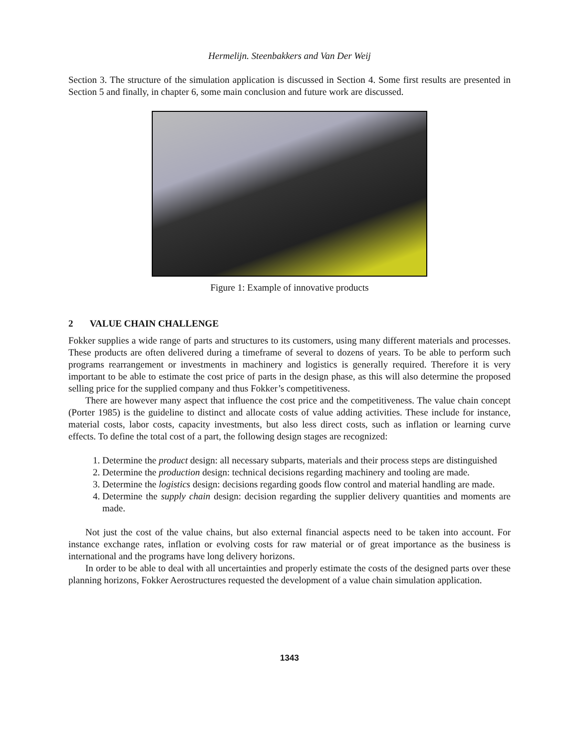Hermelijn. Steenbakkers and Van Der Weij
Section 3. The structure of the simulation application is discussed in Section 4. Some first results are presented in Section 5 and finally, in chapter 6, some main conclusion and future work are discussed.
Figure 1: Example of innovative products
2 VALUE CHAIN CHALLENGE
Fokker supplies a wide range of parts and structures to its customers, using many different materials and processes. These products are often delivered during a timeframe of several to dozens of years. To be able to perform such programs rearrangement or investments in machinery and logistics is generally required. Therefore it is very important to be able to estimate the cost price of parts in the design phase, as this will also determine the proposed selling price for the supplied company and thus Fokker’s competitiveness.
There are however many aspect that influence the cost price and the competitiveness. The value chain concept (Porter 1985) is the guideline to distinct and allocate costs of value adding activities. These include for instance, material costs, labor costs, capacity investments, but also less direct costs, such as inflation or learning curve effects. To define the total cost of a part, the following design stages are recognized:
1. Determine the product design: all necessary subparts, materials and their process steps are distinguished
2. Determine the production design: technical decisions regarding machinery and tooling are made.
3. Determine the logistics design: decisions regarding goods flow control and material handling are made.
4. Determine the supply chain design: decision regarding the supplier delivery quantities and moments are made.
Not just the cost of the value chains, but also external financial aspects need to be taken into account. For instance exchange rates, inflation or evolving costs for raw material or of great importance as the business is international and the programs have long delivery horizons.
In order to be able to deal with all uncertainties and properly estimate the costs of the designed parts over these planning horizons, Fokker Aerostructures requested the development of a value chain simulation application.
1343